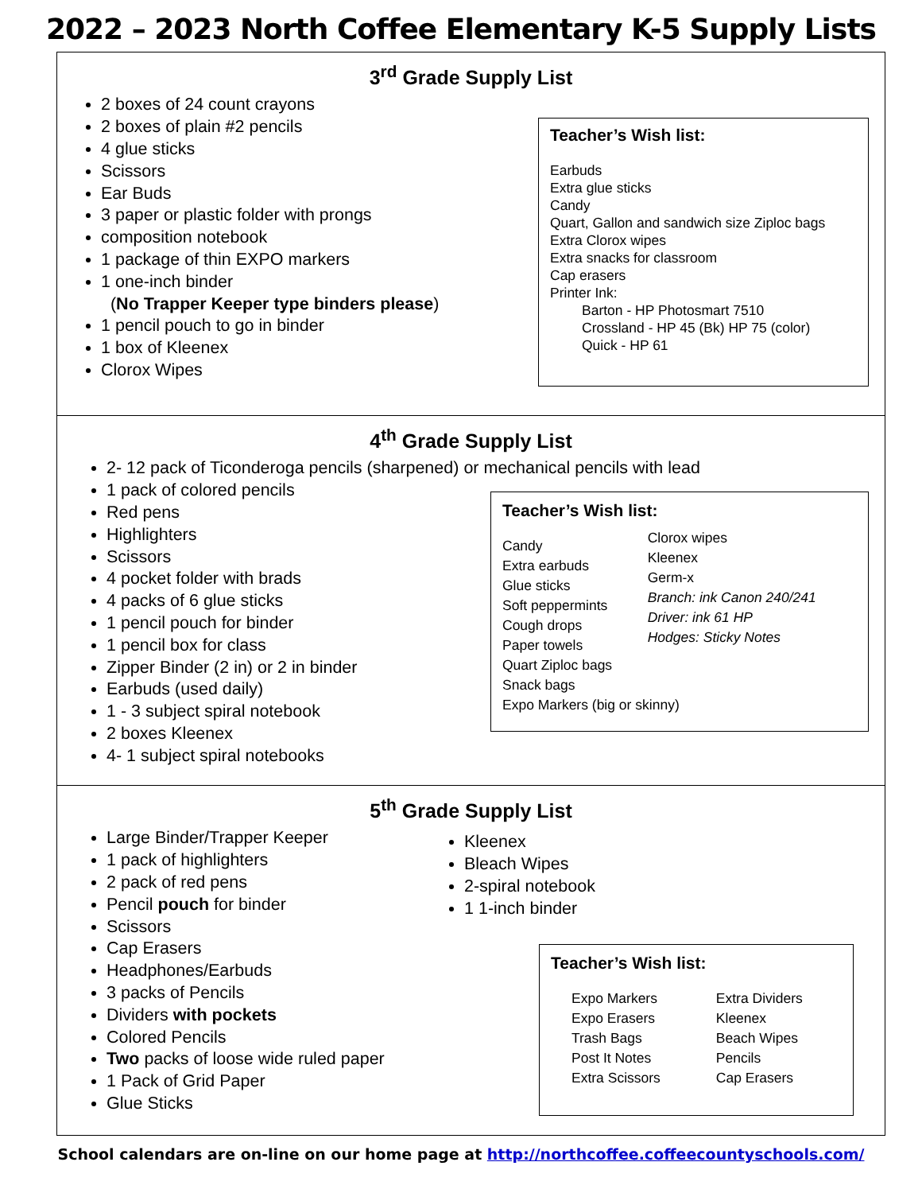2022 – 2023 North Coffee Elementary K-5 Supply Lists
3<sup>rd</sup> Grade Supply List
2 boxes of 24 count crayons
2 boxes of plain #2 pencils
4 glue sticks
Scissors
Ear Buds
3 paper or plastic folder with prongs
composition notebook
1 package of thin EXPO markers
1 one-inch binder
(No Trapper Keeper type binders please)
1 pencil pouch to go in binder
1 box of Kleenex
Clorox Wipes
Teacher’s Wish list:
Earbuds
Extra glue sticks
Candy
Quart, Gallon and sandwich size Ziploc bags
Extra Clorox wipes
Extra snacks for classroom
Cap erasers
Printer Ink:
Barton - HP Photosmart 7510
Crossland - HP 45 (Bk) HP 75 (color)
Quick - HP 61
4<sup>th</sup> Grade Supply List
2- 12 pack of Ticonderoga pencils (sharpened) or mechanical pencils with lead
1 pack of colored pencils
Red pens
Highlighters
Scissors
4 pocket folder with brads
4 packs of 6 glue sticks
1 pencil pouch for binder
1 pencil box for class
Zipper Binder (2 in) or 2 in binder
Earbuds (used daily)
1 - 3 subject spiral notebook
2 boxes Kleenex
4- 1 subject spiral notebooks
Teacher’s Wish list:
Candy
Extra earbuds
Glue sticks
Soft peppermints
Cough drops
Paper towels
Quart Ziploc bags
Snack bags
Expo Markers (big or skinny)
Clorox wipes
Kleenex
Germ-x
Branch: ink Canon 240/241
Driver: ink 61 HP
Hodges: Sticky Notes
5<sup>th</sup> Grade Supply List
Large Binder/Trapper Keeper
1 pack of highlighters
2 pack of red pens
Pencil pouch for binder
Scissors
Cap Erasers
Headphones/Earbuds
3 packs of Pencils
Dividers with pockets
Colored Pencils
Two packs of loose wide ruled paper
1 Pack of Grid Paper
Glue Sticks
Kleenex
Bleach Wipes
2-spiral notebook
1 1-inch binder
Teacher’s Wish list:
Expo Markers
Expo Erasers
Trash Bags
Post It Notes
Extra Scissors
Extra Dividers
Kleenex
Beach Wipes
Pencils
Cap Erasers
School calendars are on-line on our home page at http://northcoffee.coffeecountyschools.com/